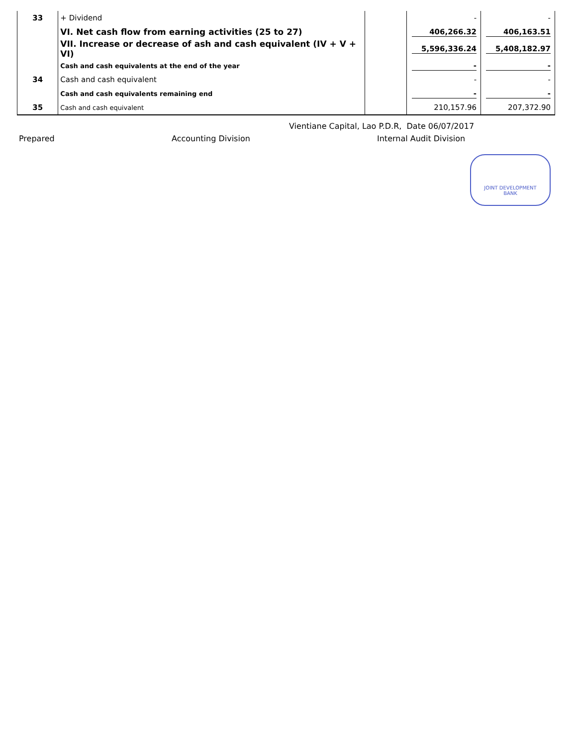| 33 | + Dividend | | - | - |
| | VI. Net cash flow from earning activities (25 to 27) | | 406,266.32 | 406,163.51 |
| | VII. Increase or decrease of ash and cash equivalent (IV + V + VI) | | 5,596,336.24 | 5,408,182.97 |
| | Cash and cash equivalents at the end of the year | | - | - |
| 34 | Cash and cash equivalent | | - | - |
| | Cash and cash equivalents remaining end | | - | - |
| 35 | Cash and cash equivalent | | 210,157.96 | 207,372.90 |
Vientiane Capital, Lao P.D.R, Date 06/07/2017
Prepared Accounting Division Internal Audit Division
JOINT DEVELOPMENT
BANK